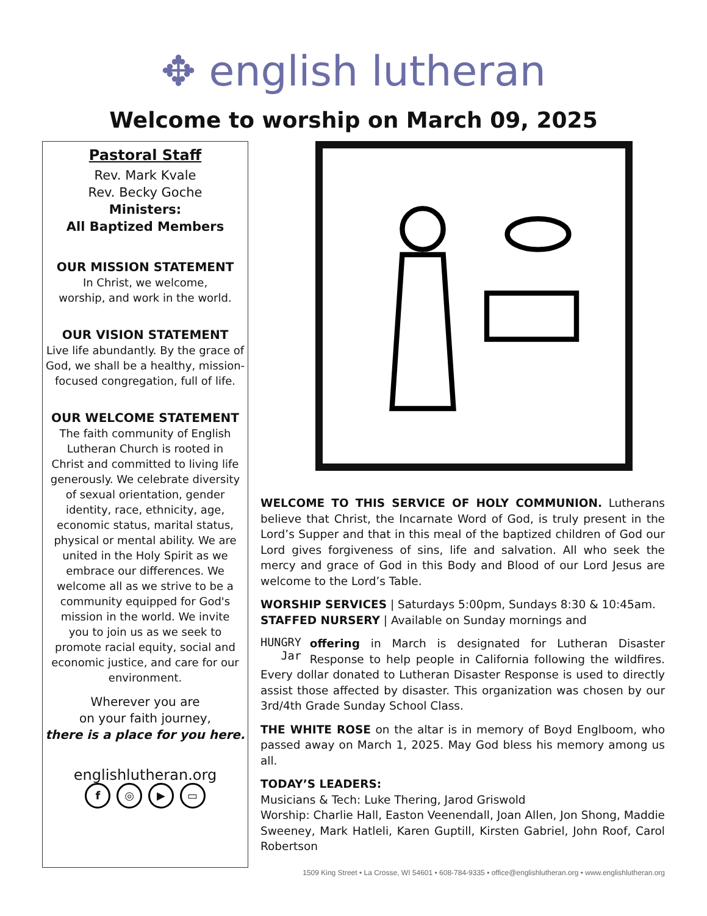✥ english lutheran
Welcome to worship on March 09, 2025
Pastoral Staff
Rev. Mark Kvale
Rev. Becky Goche
Ministers:
All Baptized Members
OUR MISSION STATEMENT
In Christ, we welcome,
worship, and work in the world.
OUR VISION STATEMENT
Live life abundantly. By the grace of God, we shall be a healthy, mission-focused congregation, full of life.
OUR WELCOME STATEMENT
The faith community of English Lutheran Church is rooted in Christ and committed to living life generously. We celebrate diversity of sexual orientation, gender identity, race, ethnicity, age, economic status, marital status, physical or mental ability. We are united in the Holy Spirit as we embrace our differences. We welcome all as we strive to be a community equipped for God's mission in the world. We invite you to join us as we seek to promote racial equity, social and economic justice, and care for our environment.
Wherever you are
on your faith journey,
there is a place for you here.
englishlutheran.org
f ◎ ▶ ▭
WELCOME TO THIS SERVICE OF HOLY COMMUNION. Lutherans believe that Christ, the Incarnate Word of God, is truly present in the Lord’s Supper and that in this meal of the baptized children of God our Lord gives forgiveness of sins, life and salvation. All who seek the mercy and grace of God in this Body and Blood of our Lord Jesus are welcome to the Lord’s Table.
WORSHIP SERVICES | Saturdays 5:00pm, Sundays 8:30 & 10:45am.
STAFFED NURSERY | Available on Sunday mornings and
HUNGRY
Jar offering in March is designated for Lutheran Disaster Response to help people in California following the wildfires. Every dollar donated to Lutheran Disaster Response is used to directly assist those affected by disaster. This organization was chosen by our 3rd/4th Grade Sunday School Class.
THE WHITE ROSE on the altar is in memory of Boyd Englboom, who passed away on March 1, 2025. May God bless his memory among us all.
TODAY’S LEADERS:
Musicians & Tech: Luke Thering, Jarod Griswold
Worship: Charlie Hall, Easton Veenendall, Joan Allen, Jon Shong, Maddie Sweeney, Mark Hatleli, Karen Guptill, Kirsten Gabriel, John Roof, Carol Robertson
1509 King Street • La Crosse, WI 54601 • 608-784-9335 • office@englishlutheran.org • www.englishlutheran.org